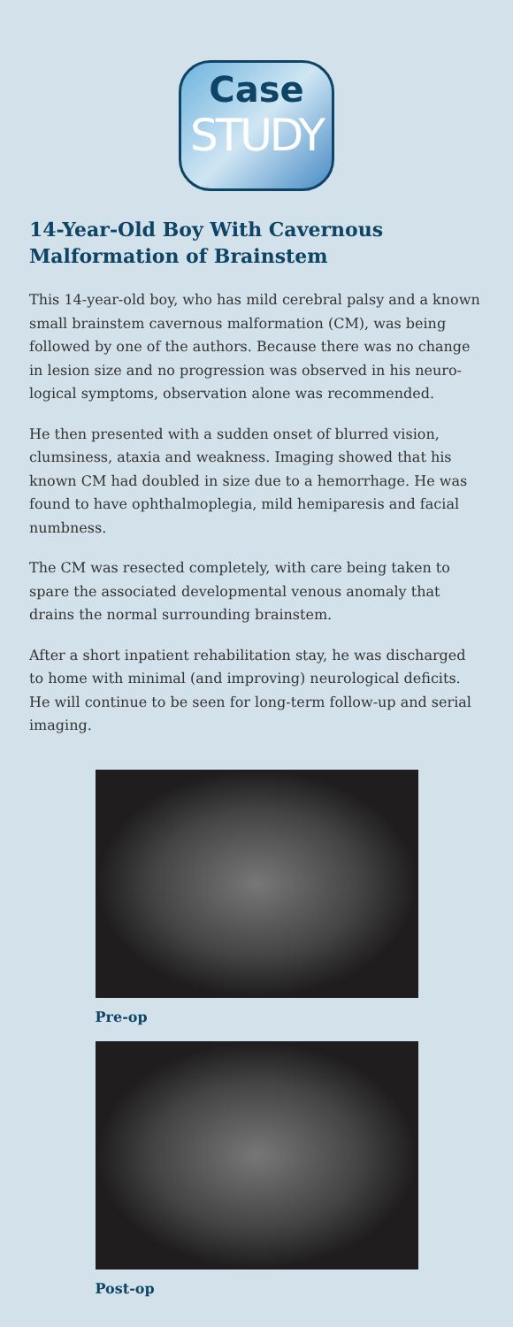Case
STUDY
14-Year-Old Boy With Cavernous Malformation of Brainstem
This 14-year-old boy, who has mild cerebral palsy and a known small brainstem cavernous malformation (CM), was being followed by one of the authors. Because there was no change in lesion size and no progression was observed in his neuro-logical symptoms, observation alone was recommended.
He then presented with a sudden onset of blurred vision, clumsiness, ataxia and weakness. Imaging showed that his known CM had doubled in size due to a hemorrhage. He was found to have ophthalmoplegia, mild hemiparesis and facial numbness.
The CM was resected completely, with care being taken to spare the associated developmental venous anomaly that drains the normal surrounding brainstem.
After a short inpatient rehabilitation stay, he was discharged to home with minimal (and improving) neurological deficits. He will continue to be seen for long-term follow-up and serial imaging.
Pre-op
Post-op